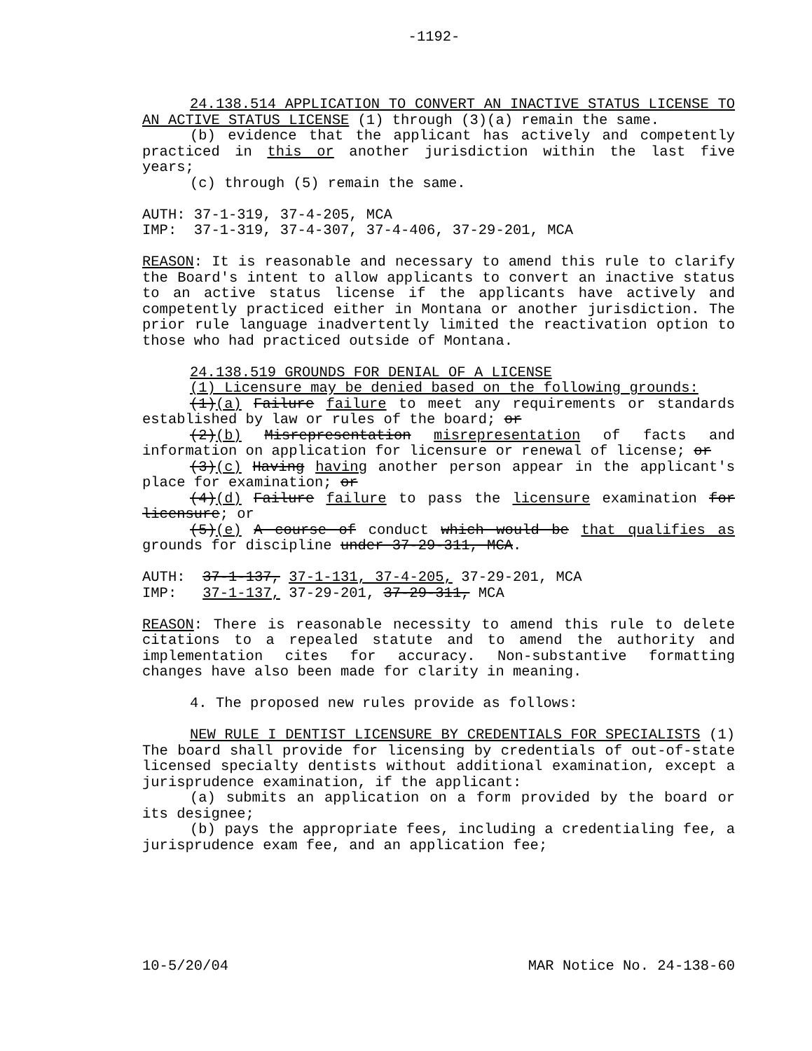-1192-
24.138.514 APPLICATION TO CONVERT AN INACTIVE STATUS LICENSE TO AN ACTIVE STATUS LICENSE (1) through (3)(a) remain the same.
(b) evidence that the applicant has actively and competently practiced in this or another jurisdiction within the last five years;
(c) through (5) remain the same.
AUTH: 37-1-319, 37-4-205, MCA
IMP: 37-1-319, 37-4-307, 37-4-406, 37-29-201, MCA
REASON: It is reasonable and necessary to amend this rule to clarify the Board's intent to allow applicants to convert an inactive status to an active status license if the applicants have actively and competently practiced either in Montana or another jurisdiction. The prior rule language inadvertently limited the reactivation option to those who had practiced outside of Montana.
24.138.519 GROUNDS FOR DENIAL OF A LICENSE
(1) Licensure may be denied based on the following grounds:
(1)(a) Failure failure to meet any requirements or standards established by law or rules of the board; or
(2)(b) Misrepresentation misrepresentation of facts and information on application for licensure or renewal of license; or
(3)(c) Having having another person appear in the applicant's place for examination; or
(4)(d) Failure failure to pass the licensure examination for licensure; or
(5)(e) A course of conduct which would be that qualifies as grounds for discipline under 37-29-311, MCA.
AUTH: 37-1-137, 37-1-131, 37-4-205, 37-29-201, MCA
IMP: 37-1-137, 37-29-201, 37-29-311, MCA
REASON: There is reasonable necessity to amend this rule to delete citations to a repealed statute and to amend the authority and implementation cites for accuracy. Non-substantive formatting changes have also been made for clarity in meaning.
4. The proposed new rules provide as follows:
NEW RULE I DENTIST LICENSURE BY CREDENTIALS FOR SPECIALISTS (1) The board shall provide for licensing by credentials of out-of-state licensed specialty dentists without additional examination, except a jurisprudence examination, if the applicant:
(a) submits an application on a form provided by the board or its designee;
(b) pays the appropriate fees, including a credentialing fee, a jurisprudence exam fee, and an application fee;
10-5/20/04 MAR Notice No. 24-138-60